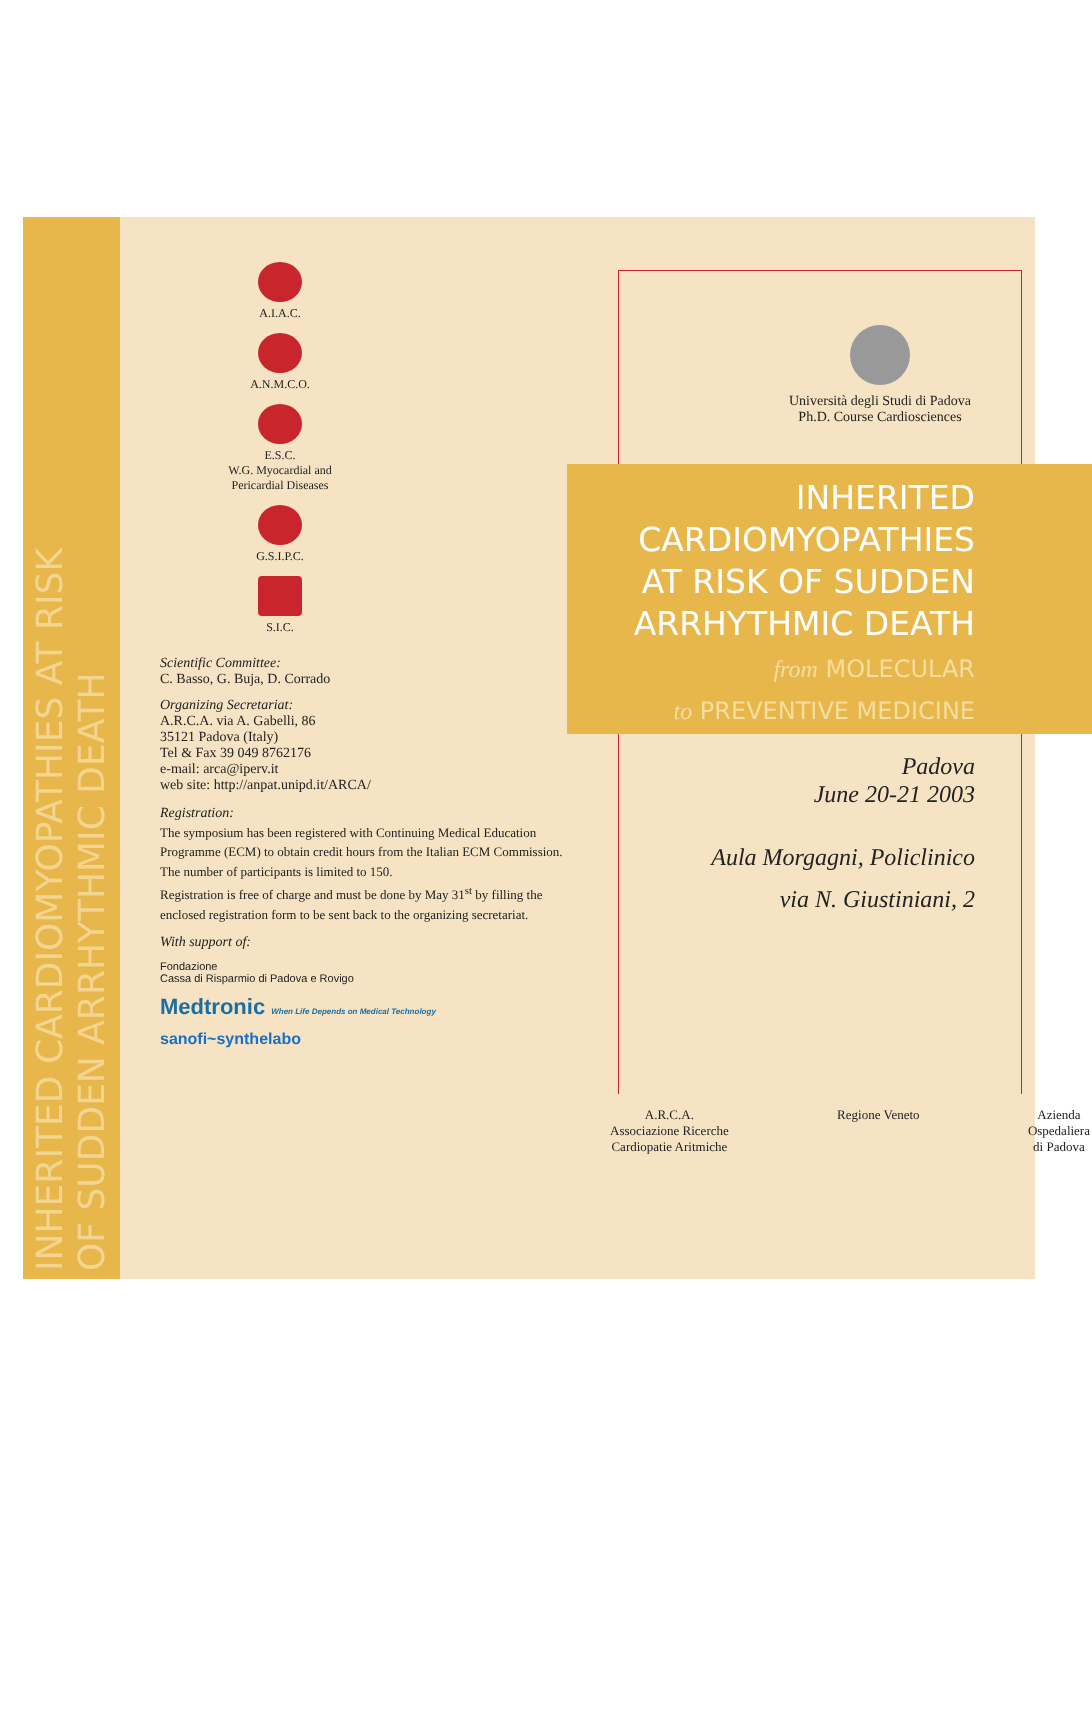INHERITED CARDIOMYOPATHIES AT RISK
OF SUDDEN ARRHYTHMIC DEATH
A.I.A.C.
A.N.M.C.O.
E.S.C.
W.G. Myocardial and
Pericardial Diseases
G.S.I.P.C.
S.I.C.
Scientific Committee:
C. Basso, G. Buja, D. Corrado
Organizing Secretariat:
A.R.C.A. via A. Gabelli, 86
35121 Padova (Italy)
Tel & Fax 39 049 8762176
e-mail: arca@iperv.it
web site: http://anpat.unipd.it/ARCA/
Registration:
The symposium has been registered with Continuing Medical Education Programme (ECM) to obtain credit hours from the Italian ECM Commission.
The number of participants is limited to 150.
Registration is free of charge and must be done by May 31<sup>st</sup> by filling the enclosed registration form to be sent back to the organizing secretariat.
With support of:
Fondazione
Cassa di Risparmio di Padova e Rovigo
Medtronic When Life Depends on Medical Technology
sanofi~synthelabo
Università degli Studi di Padova
Ph.D. Course Cardiosciences
INHERITED
CARDIOMYOPATHIES
AT RISK OF SUDDEN
ARRHYTHMIC DEATH
from MOLECULAR
to PREVENTIVE MEDICINE
Padova
June 20-21 2003
Aula Morgagni, Policlinico
via N. Giustiniani, 2
A.R.C.A.
Associazione Ricerche
Cardiopatie Aritmiche
Regione Veneto Azienda
Ospedaliera
di Padova